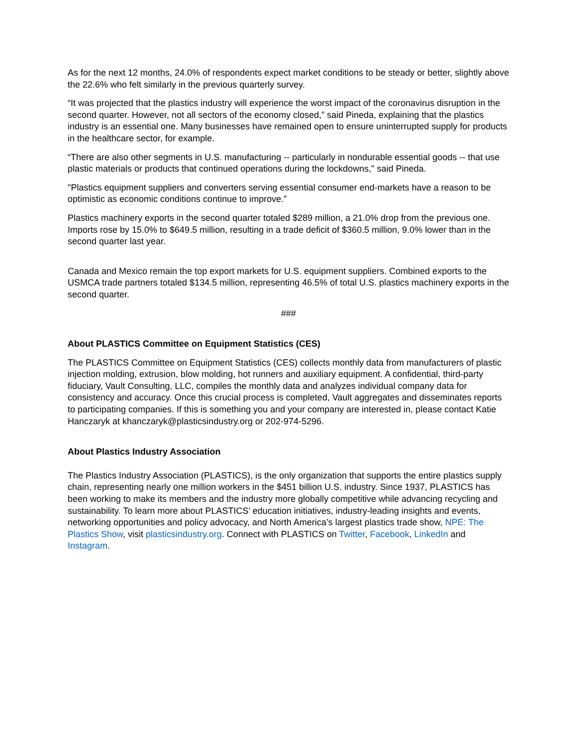As for the next 12 months, 24.0% of respondents expect market conditions to be steady or better, slightly above the 22.6% who felt similarly in the previous quarterly survey.
“It was projected that the plastics industry will experience the worst impact of the coronavirus disruption in the second quarter. However, not all sectors of the economy closed,” said Pineda, explaining that the plastics industry is an essential one. Many businesses have remained open to ensure uninterrupted supply for products in the healthcare sector, for example.
“There are also other segments in U.S. manufacturing -- particularly in nondurable essential goods -- that use plastic materials or products that continued operations during the lockdowns," said Pineda.
"Plastics equipment suppliers and converters serving essential consumer end-markets have a reason to be optimistic as economic conditions continue to improve.”
Plastics machinery exports in the second quarter totaled $289 million, a 21.0% drop from the previous one. Imports rose by 15.0% to $649.5 million, resulting in a trade deficit of $360.5 million, 9.0% lower than in the second quarter last year.
Canada and Mexico remain the top export markets for U.S. equipment suppliers. Combined exports to the USMCA trade partners totaled $134.5 million, representing 46.5% of total U.S. plastics machinery exports in the second quarter.
###
About PLASTICS Committee on Equipment Statistics (CES)
The PLASTICS Committee on Equipment Statistics (CES) collects monthly data from manufacturers of plastic injection molding, extrusion, blow molding, hot runners and auxiliary equipment. A confidential, third-party fiduciary, Vault Consulting, LLC, compiles the monthly data and analyzes individual company data for consistency and accuracy. Once this crucial process is completed, Vault aggregates and disseminates reports to participating companies. If this is something you and your company are interested in, please contact Katie Hanczaryk at khanczaryk@plasticsindustry.org or 202-974-5296.
About Plastics Industry Association
The Plastics Industry Association (PLASTICS), is the only organization that supports the entire plastics supply chain, representing nearly one million workers in the $451 billion U.S. industry. Since 1937, PLASTICS has been working to make its members and the industry more globally competitive while advancing recycling and sustainability. To learn more about PLASTICS’ education initiatives, industry-leading insights and events, networking opportunities and policy advocacy, and North America’s largest plastics trade show, NPE: The Plastics Show, visit plasticsindustry.org. Connect with PLASTICS on Twitter, Facebook, LinkedIn and Instagram.